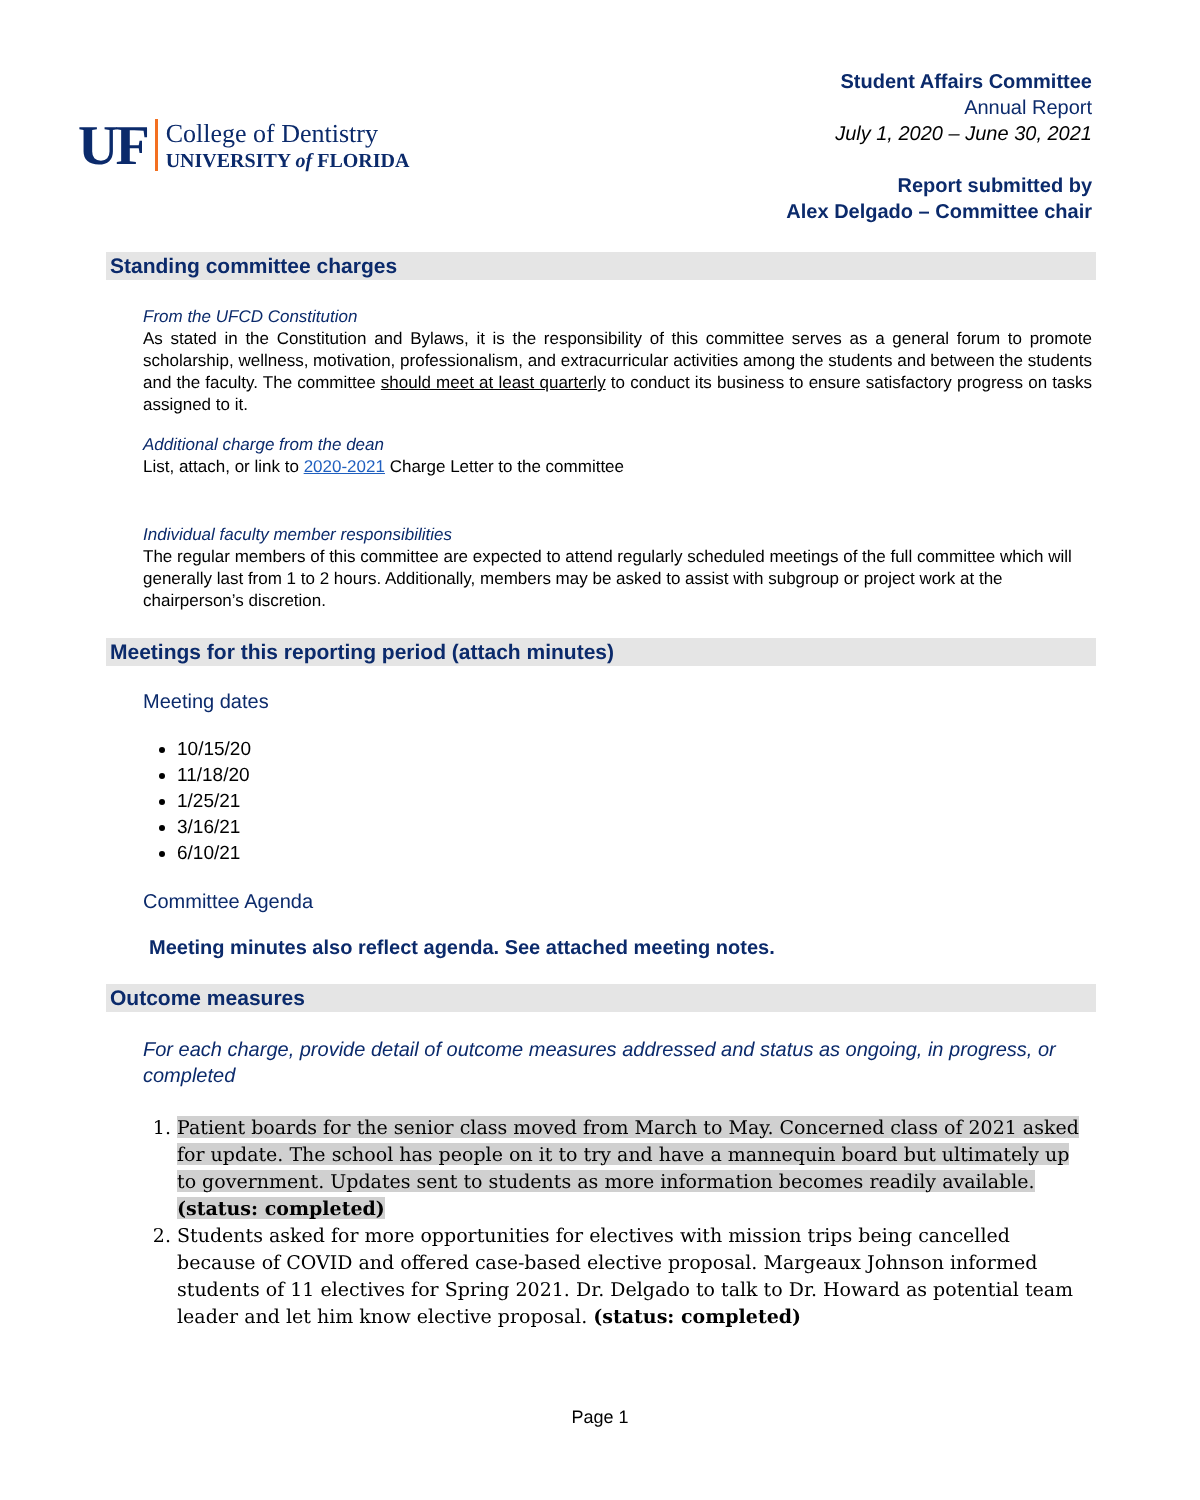UF
College of Dentistry
UNIVERSITY of FLORIDA
Student Affairs Committee
Annual Report
July 1, 2020 – June 30, 2021
Report submitted by
Alex Delgado – Committee chair
Standing committee charges
From the UFCD Constitution
As stated in the Constitution and Bylaws, it is the responsibility of this committee serves as a general forum to promote scholarship, wellness, motivation, professionalism, and extracurricular activities among the students and between the students and the faculty. The committee should meet at least quarterly to conduct its business to ensure satisfactory progress on tasks assigned to it.
Additional charge from the dean
List, attach, or link to 2020-2021 Charge Letter to the committee
Individual faculty member responsibilities
The regular members of this committee are expected to attend regularly scheduled meetings of the full committee which will generally last from 1 to 2 hours. Additionally, members may be asked to assist with subgroup or project work at the chairperson’s discretion.
Meetings for this reporting period (attach minutes)
Meeting dates
10/15/20
11/18/20
1/25/21
3/16/21
6/10/21
Committee Agenda
Meeting minutes also reflect agenda. See attached meeting notes.
Outcome measures
For each charge, provide detail of outcome measures addressed and status as ongoing, in progress, or completed
1. Patient boards for the senior class moved from March to May. Concerned class of 2021 asked for update. The school has people on it to try and have a mannequin board but ultimately up to government. Updates sent to students as more information becomes readily available. (status: completed)
2. Students asked for more opportunities for electives with mission trips being cancelled because of COVID and offered case-based elective proposal. Margeaux Johnson informed students of 11 electives for Spring 2021. Dr. Delgado to talk to Dr. Howard as potential team leader and let him know elective proposal. (status: completed)
Page 1